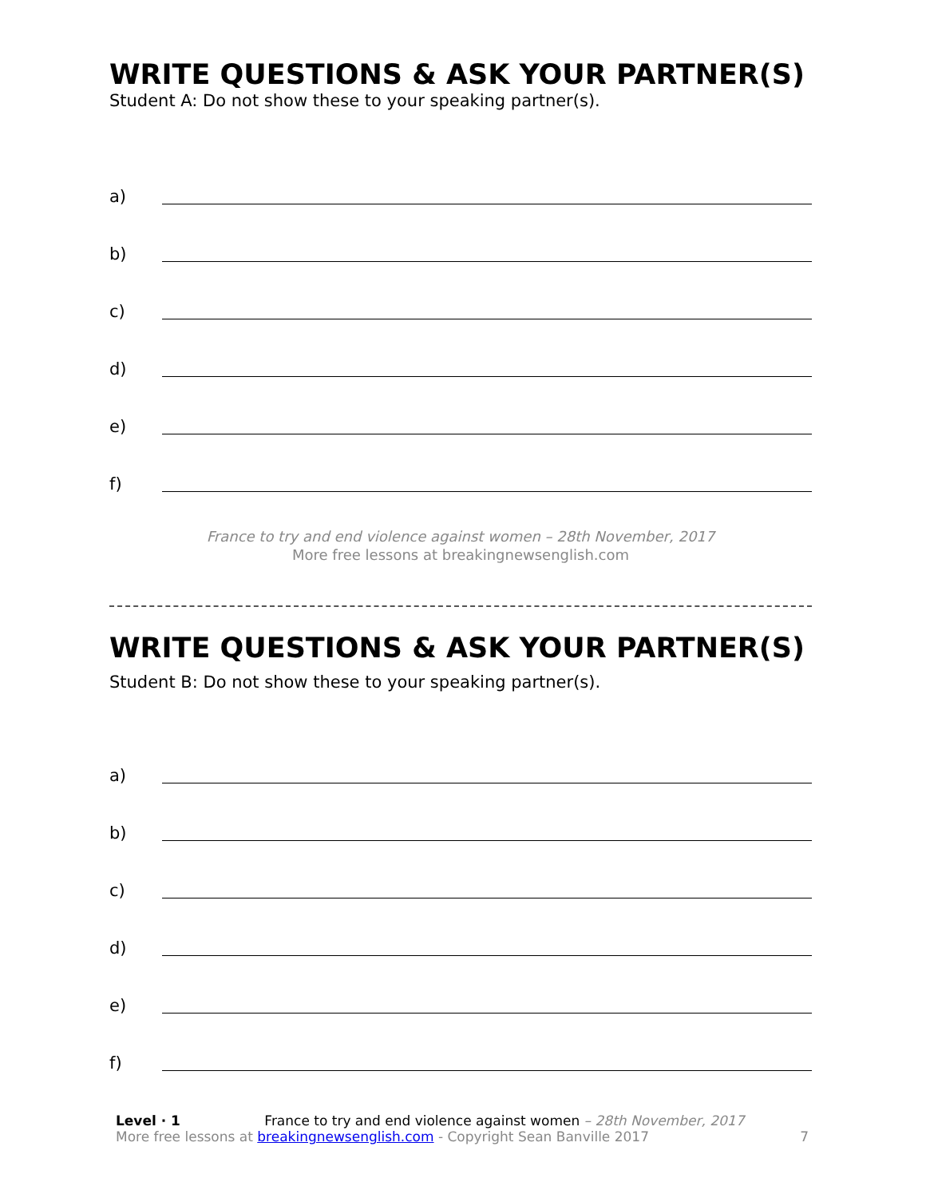WRITE QUESTIONS & ASK YOUR PARTNER(S)
Student A: Do not show these to your speaking partner(s).
a)
b)
c)
d)
e)
f)
France to try and end violence against women – 28th November, 2017
More free lessons at breakingnewsenglish.com
WRITE QUESTIONS & ASK YOUR PARTNER(S)
Student B: Do not show these to your speaking partner(s).
a)
b)
c)
d)
e)
f)
Level · 1 France to try and end violence against women – 28th November, 2017
More free lessons at breakingnewsenglish.com - Copyright Sean Banville 2017
7